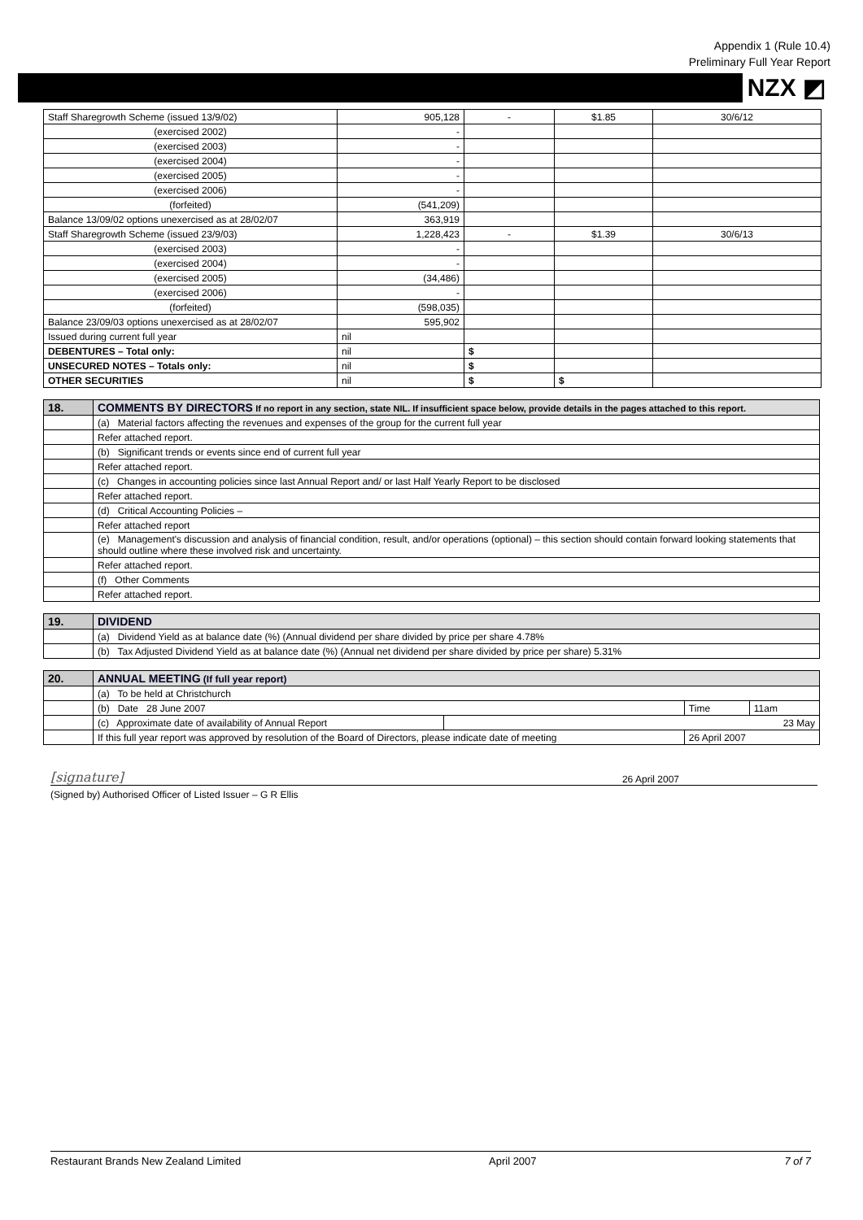Appendix 1 (Rule 10.4)
Preliminary Full Year Report
NZX ◩
| Staff Sharegrowth Scheme (issued 13/9/02) | 905,128 | - | $1.85 | 30/6/12 |
| (exercised 2002) | - | | | |
| (exercised 2003) | - | | | |
| (exercised 2004) | - | | | |
| (exercised 2005) | - | | | |
| (exercised 2006) | - | | | |
| (forfeited) | (541,209) | | | |
| Balance 13/09/02 options unexercised as at 28/02/07 | 363,919 | | | |
| Staff Sharegrowth Scheme (issued 23/9/03) | 1,228,423 | - | $1.39 | 30/6/13 |
| (exercised 2003) | - | | | |
| (exercised 2004) | - | | | |
| (exercised 2005) | (34,486) | | | |
| (exercised 2006) | - | | | |
| (forfeited) | (598,035) | | | |
| Balance 23/09/03 options unexercised as at 28/02/07 | 595,902 | | | |
| Issued during current full year | nil | | | |
| DEBENTURES – Total only: | nil | $ | | |
| UNSECURED NOTES – Totals only: | nil | $ | | |
| OTHER SECURITIES | nil | $ | $ | |
| 18. | COMMENTS BY DIRECTORS If no report in any section, state NIL. If insufficient space below, provide details in the pages attached to this report. |
| | (a) Material factors affecting the revenues and expenses of the group for the current full year |
| | Refer attached report. |
| | (b) Significant trends or events since end of current full year |
| | Refer attached report. |
| | (c) Changes in accounting policies since last Annual Report and/ or last Half Yearly Report to be disclosed |
| | Refer attached report. |
| | (d) Critical Accounting Policies – |
| | Refer attached report |
| | (e) Management's discussion and analysis of financial condition, result, and/or operations (optional) – this section should contain forward looking statements that should outline where these involved risk and uncertainty. |
| | Refer attached report. |
| | (f) Other Comments |
| | Refer attached report. |
| 19. | DIVIDEND |
| | (a) Dividend Yield as at balance date (%) (Annual dividend per share divided by price per share 4.78% |
| | (b) Tax Adjusted Dividend Yield as at balance date (%) (Annual net dividend per share divided by price per share) 5.31% |
| 20. | ANNUAL MEETING (If full year report) | | | |
| | (a) To be held at Christchurch | | | |
| | (b) Date 28 June 2007 | | Time | 11am |
| | (c) Approximate date of availability of Annual Report | 23 May | | |
| | If this full year report was approved by resolution of the Board of Directors, please indicate date of meeting | | 26 April 2007 | |
[signature] 26 April 2007
(Signed by) Authorised Officer of Listed Issuer – G R Ellis
Restaurant Brands New Zealand Limited April 2007 7 of 7